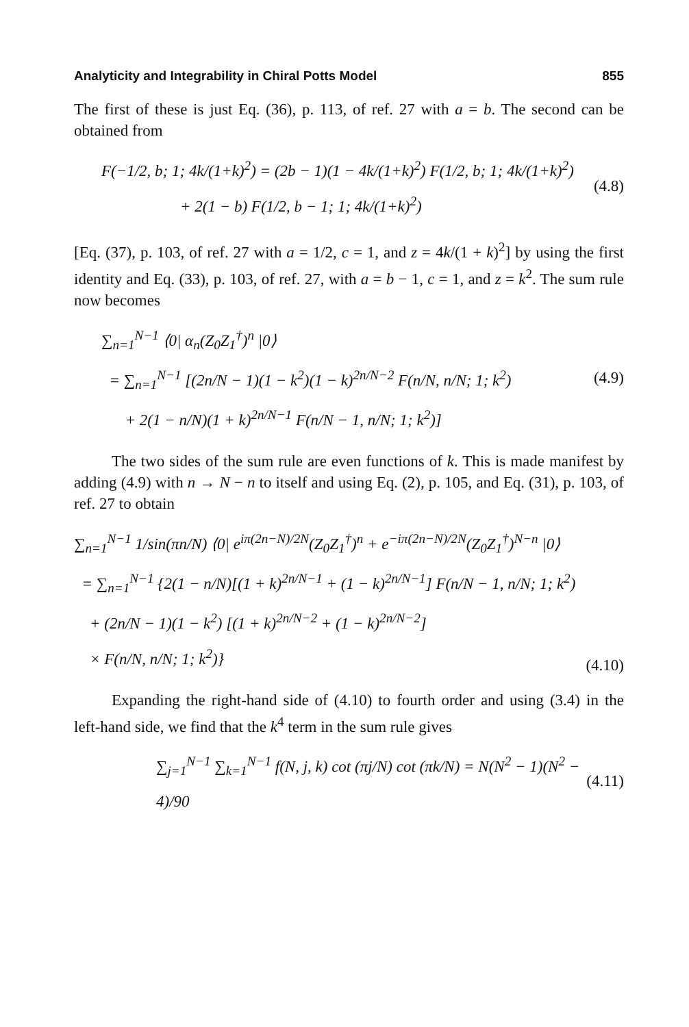Analyticity and Integrability in Chiral Potts Model 855
The first of these is just Eq. (36), p. 113, of ref. 27 with a = b. The second can be obtained from
F(−1/2, b; 1; 4k/(1+k)<sup>2</sup>) = (2b − 1)(1 − 4k/(1+k)<sup>2</sup>) F(1/2, b; 1; 4k/(1+k)<sup>2</sup>)
+ 2(1 − b) F(1/2, b − 1; 1; 4k/(1+k)<sup>2</sup>)
(4.8)
[Eq. (37), p. 103, of ref. 27 with a = 1/2, c = 1, and z = 4k/(1 + k)<sup>2</sup>] by using the first identity and Eq. (33), p. 103, of ref. 27, with a = b − 1, c = 1, and z = k<sup>2</sup>. The sum rule now becomes
∑<sub>n=1</sub><sup>N−1</sup> ⟨0| α<sub>n</sub>(Z<sub>0</sub>Z<sub>1</sub><sup>†</sup>)<sup>n</sup> |0⟩
= ∑<sub>n=1</sub><sup>N−1</sup> [(2n/N − 1)(1 − k<sup>2</sup>)(1 − k)<sup>2n/N−2</sup> F(n/N, n/N; 1; k<sup>2</sup>)
+ 2(1 − n/N)(1 + k)<sup>2n/N−1</sup> F(n/N − 1, n/N; 1; k<sup>2</sup>)]
(4.9)
The two sides of the sum rule are even functions of k. This is made manifest by adding (4.9) with n → N − n to itself and using Eq. (2), p. 105, and Eq. (31), p. 103, of ref. 27 to obtain
∑<sub>n=1</sub><sup>N−1</sup> 1/sin(πn/N) ⟨0| e<sup>iπ(2n−N)/2N</sup>(Z<sub>0</sub>Z<sub>1</sub><sup>†</sup>)<sup>n</sup> + e<sup>−iπ(2n−N)/2N</sup>(Z<sub>0</sub>Z<sub>1</sub><sup>†</sup>)<sup>N−n</sup> |0⟩
= ∑<sub>n=1</sub><sup>N−1</sup> {2(1 − n/N)[(1 + k)<sup>2n/N−1</sup> + (1 − k)<sup>2n/N−1</sup>] F(n/N − 1, n/N; 1; k<sup>2</sup>)
+ (2n/N − 1)(1 − k<sup>2</sup>) [(1 + k)<sup>2n/N−2</sup> + (1 − k)<sup>2n/N−2</sup>]
× F(n/N, n/N; 1; k<sup>2</sup>)}
(4.10)
Expanding the right-hand side of (4.10) to fourth order and using (3.4) in the left-hand side, we find that the k<sup>4</sup> term in the sum rule gives
∑<sub>j=1</sub><sup>N−1</sup> ∑<sub>k=1</sub><sup>N−1</sup> f(N, j, k) cot (πj/N) cot (πk/N) = N(N<sup>2</sup> − 1)(N<sup>2</sup> − 4)/90
(4.11)